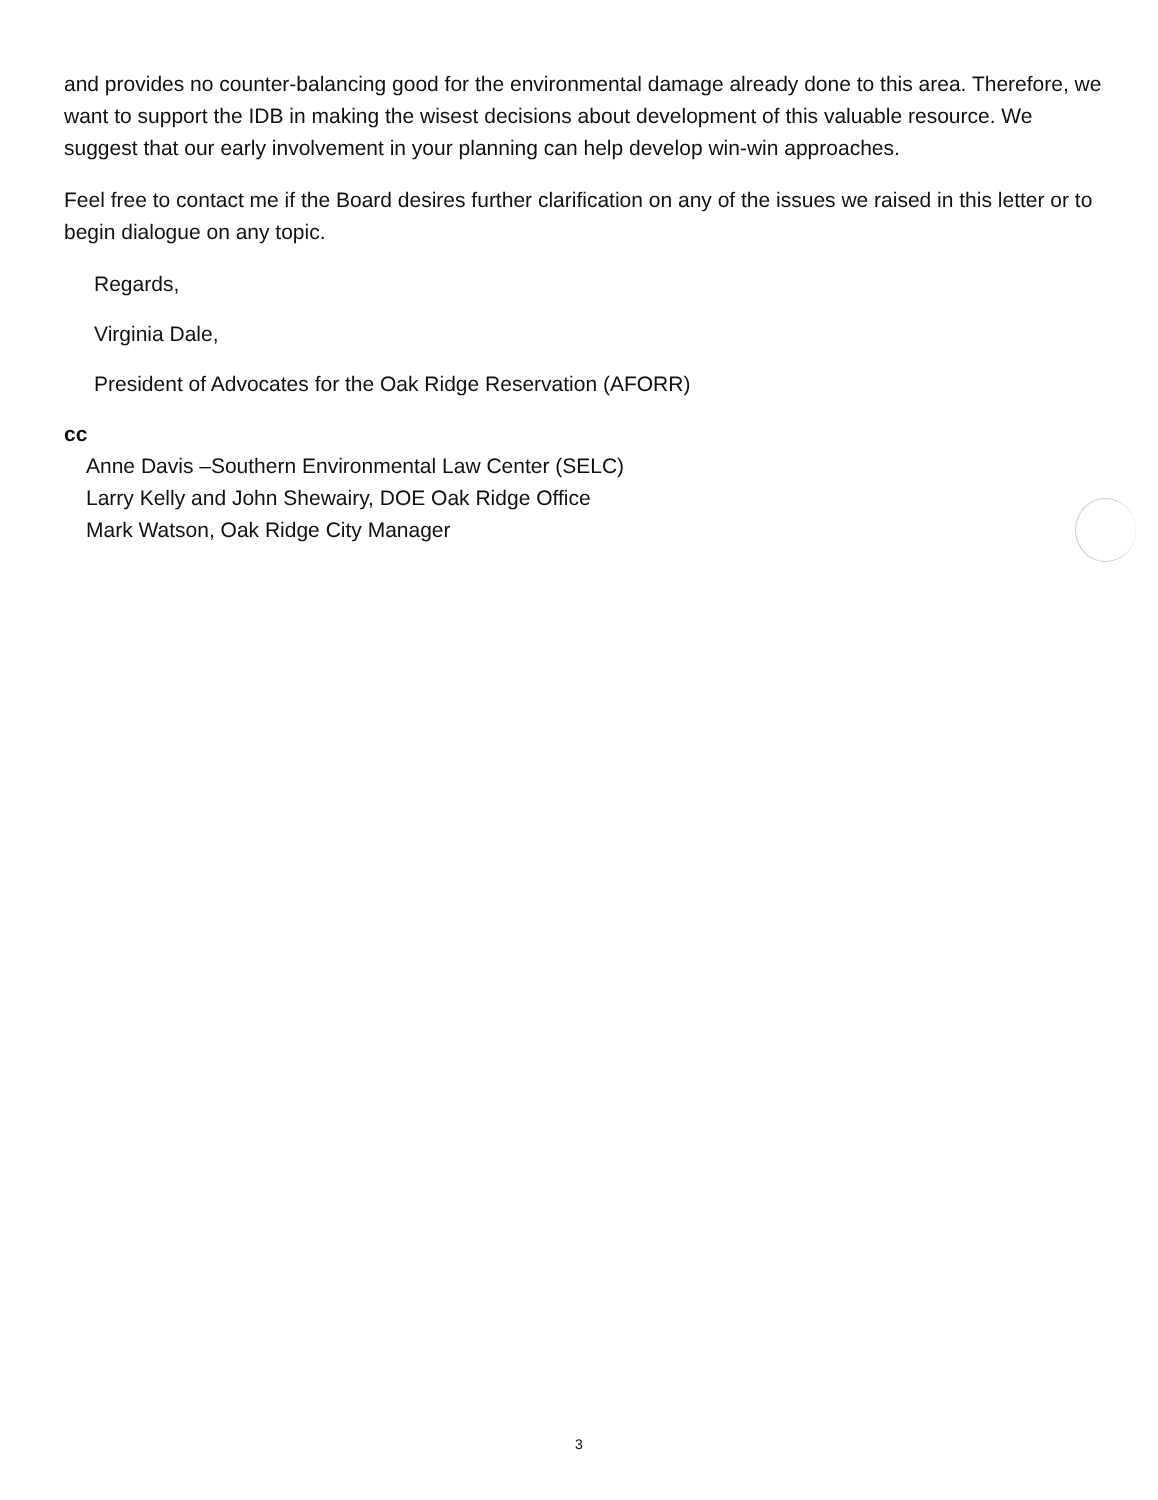and provides no counter-balancing good for the environmental damage already done to this area. Therefore, we want to support the IDB in making the wisest decisions about development of this valuable resource. We suggest that our early involvement in your planning can help develop win-win approaches.
Feel free to contact me if the Board desires further clarification on any of the issues we raised in this letter or to begin dialogue on any topic.
Regards,
Virginia Dale,
President of Advocates for the Oak Ridge Reservation (AFORR)
cc
Anne Davis –Southern Environmental Law Center (SELC)
Larry Kelly and John Shewairy, DOE Oak Ridge Office
Mark Watson, Oak Ridge City Manager
3